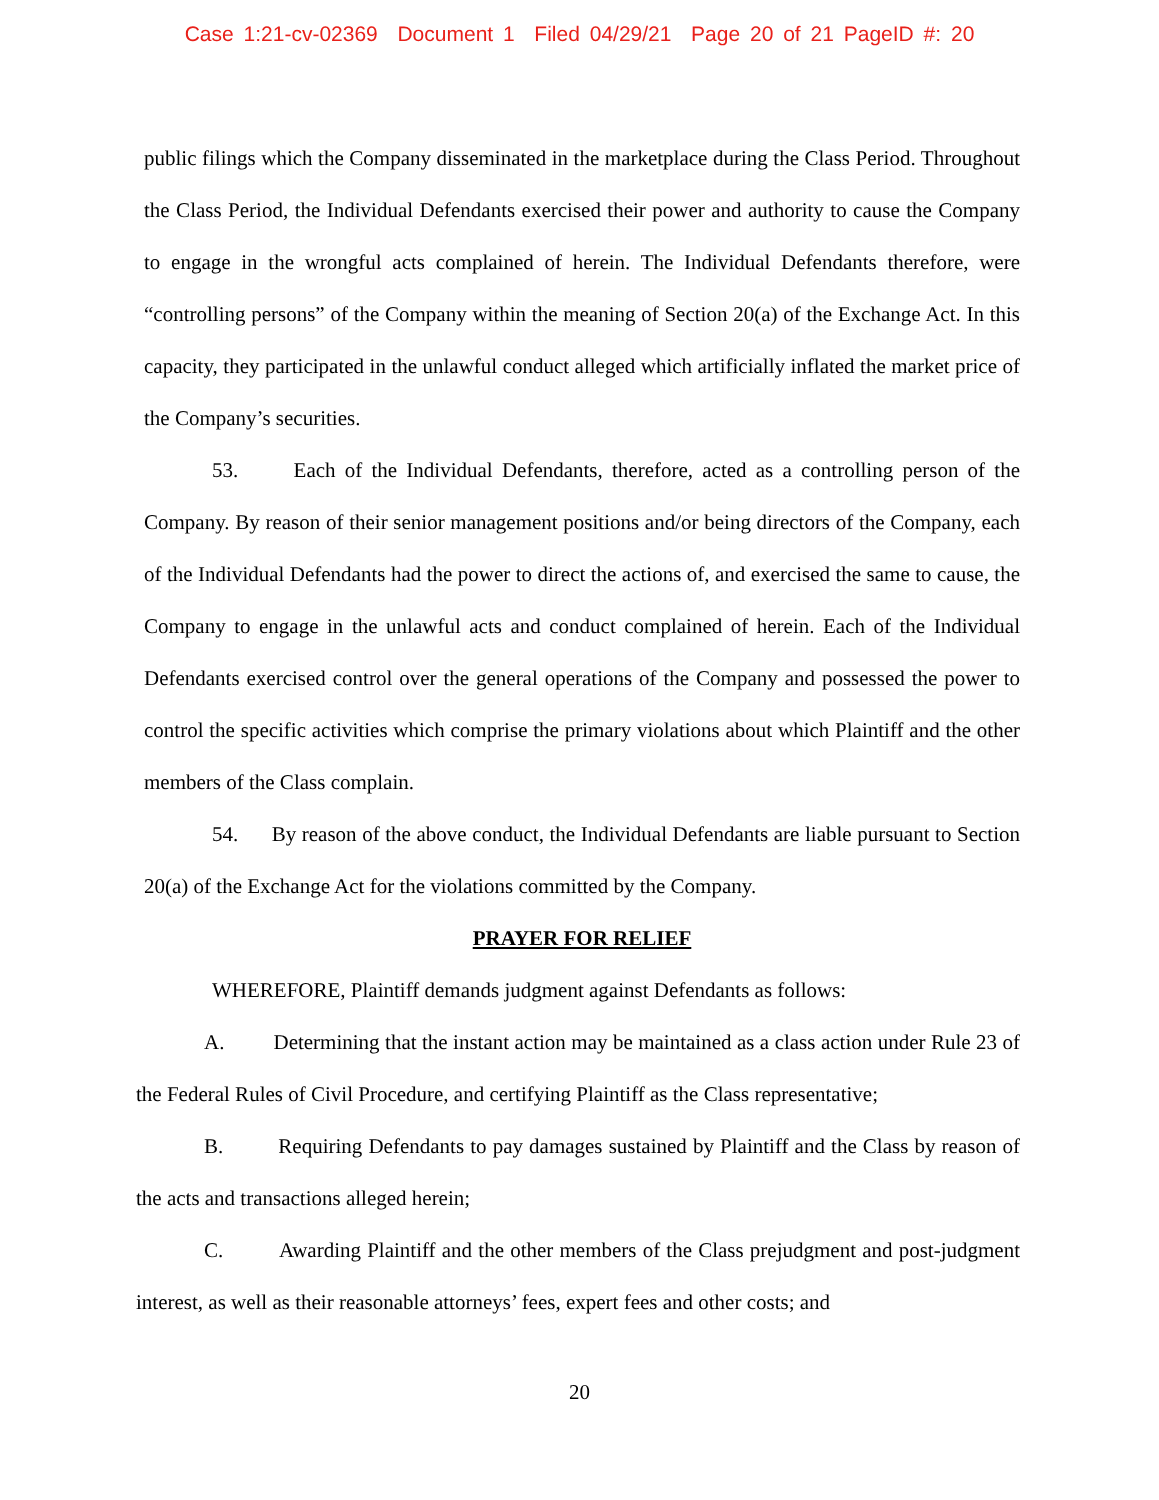Case 1:21-cv-02369 Document 1 Filed 04/29/21 Page 20 of 21 PageID #: 20
public filings which the Company disseminated in the marketplace during the Class Period. Throughout the Class Period, the Individual Defendants exercised their power and authority to cause the Company to engage in the wrongful acts complained of herein. The Individual Defendants therefore, were “controlling persons” of the Company within the meaning of Section 20(a) of the Exchange Act. In this capacity, they participated in the unlawful conduct alleged which artificially inflated the market price of the Company’s securities.
53. Each of the Individual Defendants, therefore, acted as a controlling person of the Company. By reason of their senior management positions and/or being directors of the Company, each of the Individual Defendants had the power to direct the actions of, and exercised the same to cause, the Company to engage in the unlawful acts and conduct complained of herein. Each of the Individual Defendants exercised control over the general operations of the Company and possessed the power to control the specific activities which comprise the primary violations about which Plaintiff and the other members of the Class complain.
54. By reason of the above conduct, the Individual Defendants are liable pursuant to Section 20(a) of the Exchange Act for the violations committed by the Company.
PRAYER FOR RELIEF
WHEREFORE, Plaintiff demands judgment against Defendants as follows:
A. Determining that the instant action may be maintained as a class action under Rule 23 of the Federal Rules of Civil Procedure, and certifying Plaintiff as the Class representative;
B. Requiring Defendants to pay damages sustained by Plaintiff and the Class by reason of the acts and transactions alleged herein;
C. Awarding Plaintiff and the other members of the Class prejudgment and post-judgment interest, as well as their reasonable attorneys’ fees, expert fees and other costs; and
20